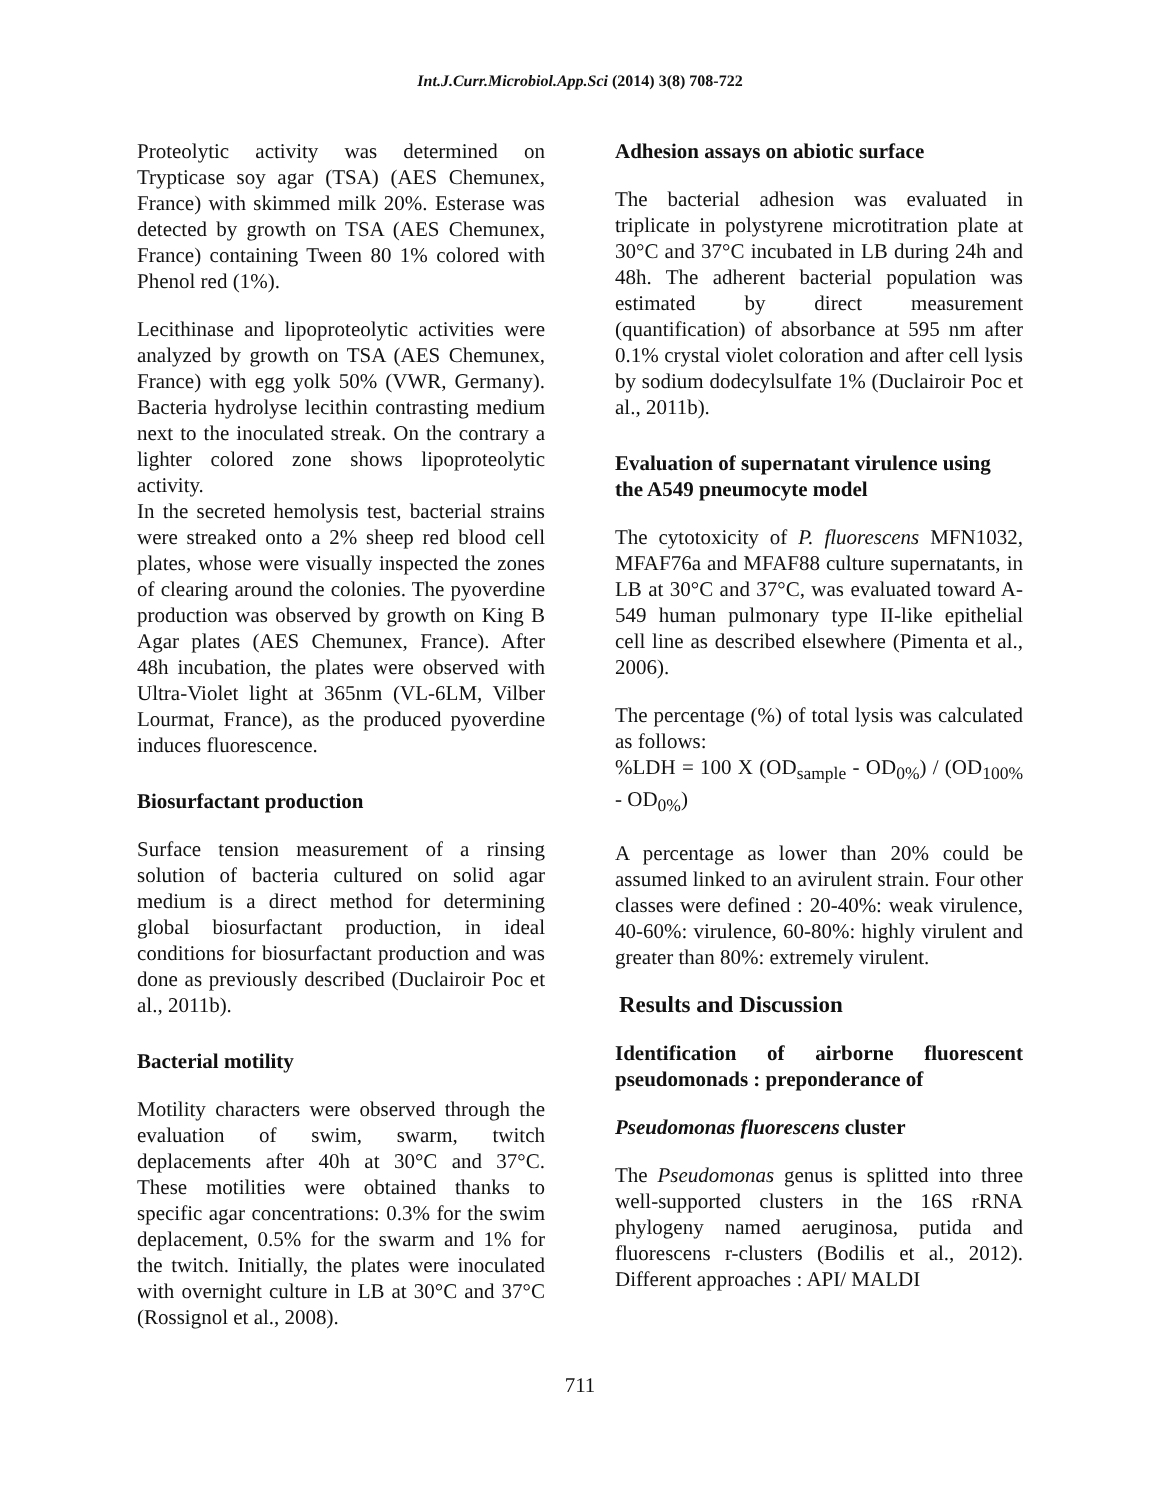Int.J.Curr.Microbiol.App.Sci (2014) 3(8) 708-722
Proteolytic activity was determined on Trypticase soy agar (TSA) (AES Chemunex, France) with skimmed milk 20%. Esterase was detected by growth on TSA (AES Chemunex, France) containing Tween 80 1% colored with Phenol red (1%).
Lecithinase and lipoproteolytic activities were analyzed by growth on TSA (AES Chemunex, France) with egg yolk 50% (VWR, Germany). Bacteria hydrolyse lecithin contrasting medium next to the inoculated streak. On the contrary a lighter colored zone shows lipoproteolytic activity.
In the secreted hemolysis test, bacterial strains were streaked onto a 2% sheep red blood cell plates, whose were visually inspected the zones of clearing around the colonies. The pyoverdine production was observed by growth on King B Agar plates (AES Chemunex, France). After 48h incubation, the plates were observed with Ultra-Violet light at 365nm (VL-6LM, Vilber Lourmat, France), as the produced pyoverdine induces fluorescence.
Biosurfactant production
Surface tension measurement of a rinsing solution of bacteria cultured on solid agar medium is a direct method for determining global biosurfactant production, in ideal conditions for biosurfactant production and was done as previously described (Duclairoir Poc et al., 2011b).
Bacterial motility
Motility characters were observed through the evaluation of swim, swarm, twitch deplacements after 40h at 30°C and 37°C. These motilities were obtained thanks to specific agar concentrations: 0.3% for the swim deplacement, 0.5% for the swarm and 1% for the twitch. Initially, the plates were inoculated with overnight culture in LB at 30°C and 37°C (Rossignol et al., 2008).
Adhesion assays on abiotic surface
The bacterial adhesion was evaluated in triplicate in polystyrene microtitration plate at 30°C and 37°C incubated in LB during 24h and 48h. The adherent bacterial population was estimated by direct measurement (quantification) of absorbance at 595 nm after 0.1% crystal violet coloration and after cell lysis by sodium dodecylsulfate 1% (Duclairoir Poc et al., 2011b).
Evaluation of supernatant virulence using the A549 pneumocyte model
The cytotoxicity of P. fluorescens MFN1032, MFAF76a and MFAF88 culture supernatants, in LB at 30°C and 37°C, was evaluated toward A-549 human pulmonary type II-like epithelial cell line as described elsewhere (Pimenta et al., 2006).
The percentage (%) of total lysis was calculated as follows:
%LDH = 100 X (OD<sub>sample</sub> - OD<sub>0%</sub>) / (OD<sub>100%</sub> - OD<sub>0%</sub>)
A percentage as lower than 20% could be assumed linked to an avirulent strain. Four other classes were defined : 20-40%: weak virulence, 40-60%: virulence, 60-80%: highly virulent and greater than 80%: extremely virulent.
Results and Discussion
Identification of airborne fluorescent pseudomonads : preponderance of
Pseudomonas fluorescens cluster
The Pseudomonas genus is splitted into three well-supported clusters in the 16S rRNA phylogeny named aeruginosa, putida and fluorescens r-clusters (Bodilis et al., 2012). Different approaches : API/ MALDI
711